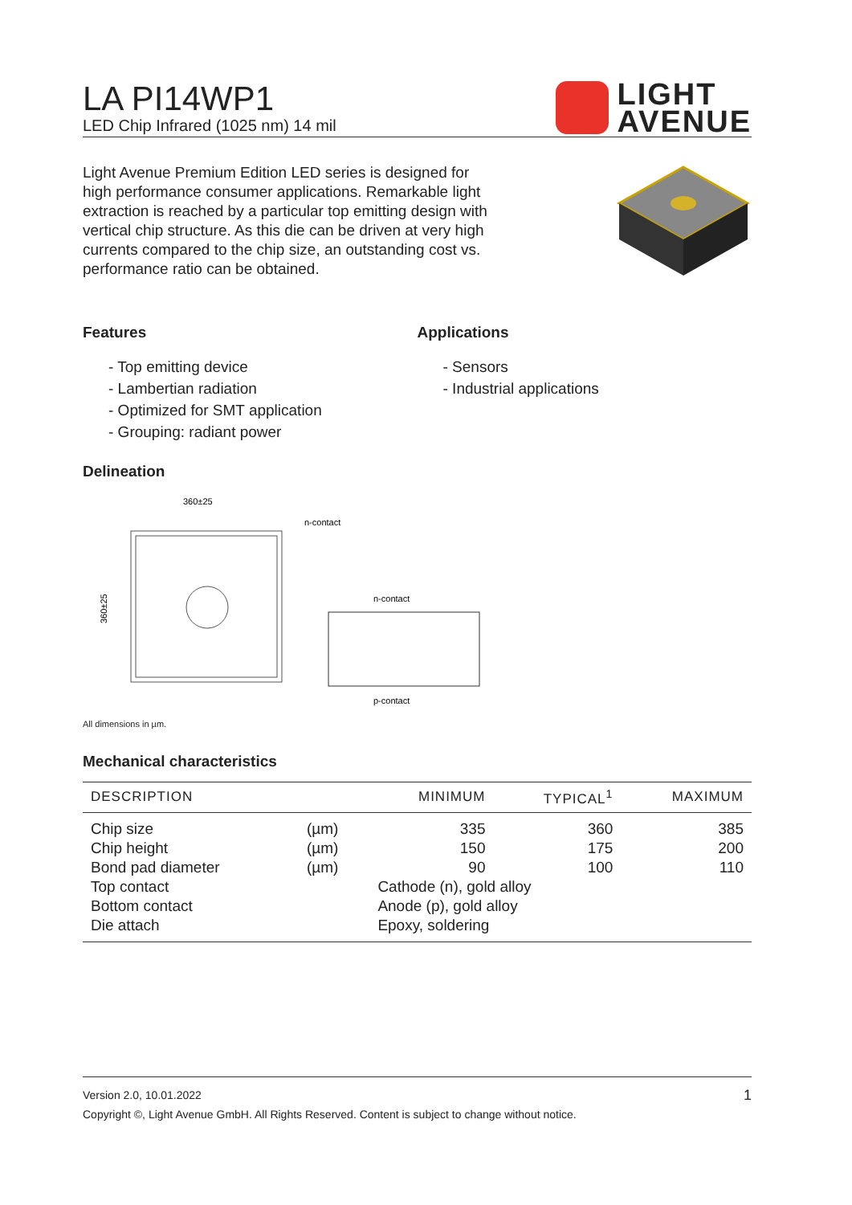LA PI14WP1
LED Chip Infrared (1025 nm) 14 mil
LIGHT
AVENUE
Light Avenue Premium Edition LED series is designed for high performance consumer applications. Remarkable light extraction is reached by a particular top emitting design with vertical chip structure. As this die can be driven at very high currents compared to the chip size, an outstanding cost vs. performance ratio can be obtained.
Features
- Top emitting device
- Lambertian radiation
- Optimized for SMT application
- Grouping: radiant power
Applications
- Sensors
- Industrial applications
Delineation
360±25
n-contact
n-contact
p-contact
360±25
All dimensions in µm.
Mechanical characteristics
| DESCRIPTION | | MINIMUM | TYPICAL<sup>1</sup> | MAXIMUM |
| --- | --- | --- | --- | --- |
| Chip size | (µm) | 335 | 360 | 385 |
| Chip height | (µm) | 150 | 175 | 200 |
| Bond pad diameter | (µm) | 90 | 100 | 110 |
| Top contact | | Cathode (n), gold alloy | | |
| Bottom contact | | Anode (p), gold alloy | | |
| Die attach | | Epoxy, soldering | | |
Version 2.0, 10.01.2022 1
Copyright ©, Light Avenue GmbH. All Rights Reserved. Content is subject to change without notice.